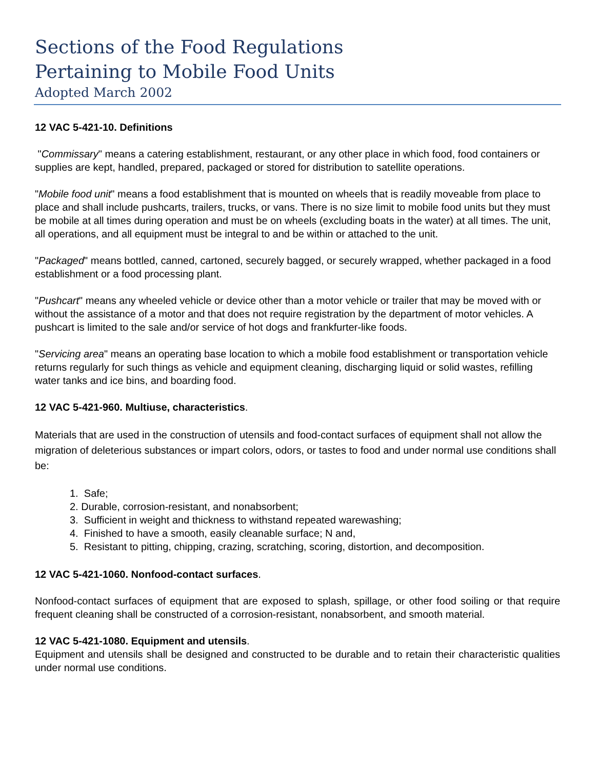Sections of the Food Regulations
Pertaining to Mobile Food Units
Adopted March 2002
12 VAC 5-421-10. Definitions
"Commissary" means a catering establishment, restaurant, or any other place in which food, food containers or supplies are kept, handled, prepared, packaged or stored for distribution to satellite operations.
"Mobile food unit" means a food establishment that is mounted on wheels that is readily moveable from place to place and shall include pushcarts, trailers, trucks, or vans. There is no size limit to mobile food units but they must be mobile at all times during operation and must be on wheels (excluding boats in the water) at all times. The unit, all operations, and all equipment must be integral to and be within or attached to the unit.
"Packaged" means bottled, canned, cartoned, securely bagged, or securely wrapped, whether packaged in a food establishment or a food processing plant.
"Pushcart" means any wheeled vehicle or device other than a motor vehicle or trailer that may be moved with or without the assistance of a motor and that does not require registration by the department of motor vehicles. A pushcart is limited to the sale and/or service of hot dogs and frankfurter-like foods.
"Servicing area" means an operating base location to which a mobile food establishment or transportation vehicle returns regularly for such things as vehicle and equipment cleaning, discharging liquid or solid wastes, refilling water tanks and ice bins, and boarding food.
12 VAC 5-421-960. Multiuse, characteristics.
Materials that are used in the construction of utensils and food-contact surfaces of equipment shall not allow the migration of deleterious substances or impart colors, odors, or tastes to food and under normal use conditions shall be:
1. Safe;
2. Durable, corrosion-resistant, and nonabsorbent;
3. Sufficient in weight and thickness to withstand repeated warewashing;
4. Finished to have a smooth, easily cleanable surface; N and,
5. Resistant to pitting, chipping, crazing, scratching, scoring, distortion, and decomposition.
12 VAC 5-421-1060. Nonfood-contact surfaces.
Nonfood-contact surfaces of equipment that are exposed to splash, spillage, or other food soiling or that require frequent cleaning shall be constructed of a corrosion-resistant, nonabsorbent, and smooth material.
12 VAC 5-421-1080. Equipment and utensils.
Equipment and utensils shall be designed and constructed to be durable and to retain their characteristic qualities under normal use conditions.